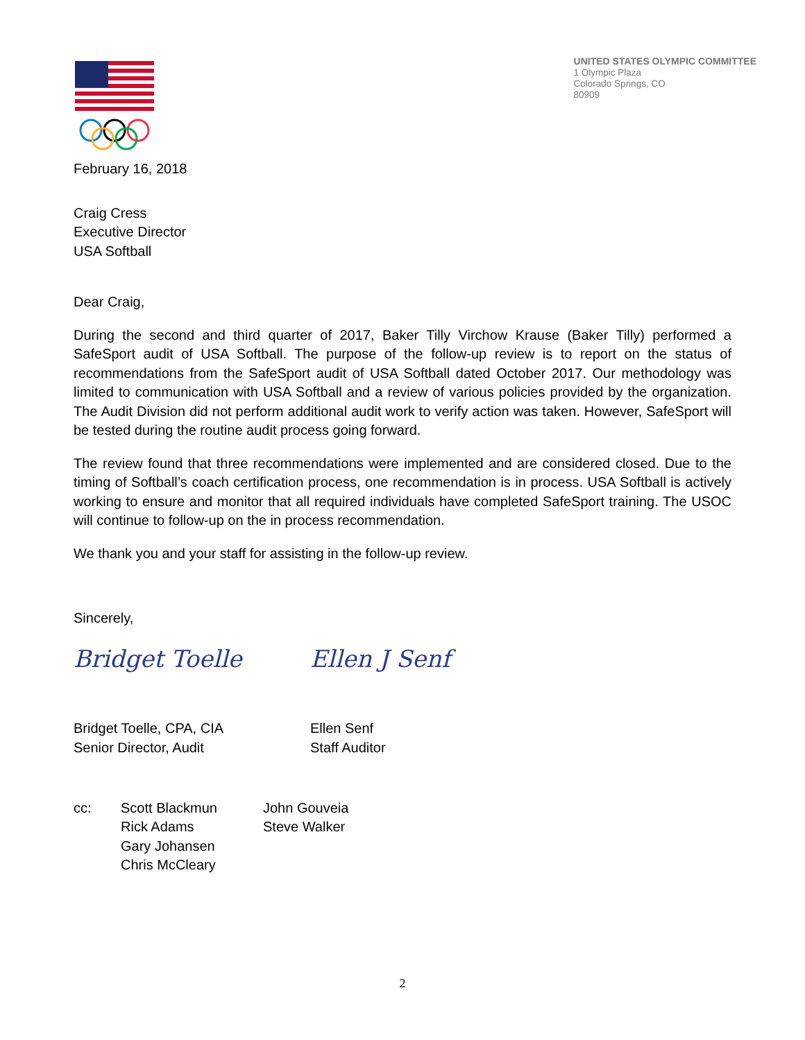UNITED STATES OLYMPIC COMMITTEE
1 Olympic Plaza
Colorado Springs, CO
80909
February 16, 2018
Craig Cress
Executive Director
USA Softball
Dear Craig,
During the second and third quarter of 2017, Baker Tilly Virchow Krause (Baker Tilly) performed a SafeSport audit of USA Softball. The purpose of the follow-up review is to report on the status of recommendations from the SafeSport audit of USA Softball dated October 2017. Our methodology was limited to communication with USA Softball and a review of various policies provided by the organization. The Audit Division did not perform additional audit work to verify action was taken. However, SafeSport will be tested during the routine audit process going forward.
The review found that three recommendations were implemented and are considered closed. Due to the timing of Softball’s coach certification process, one recommendation is in process. USA Softball is actively working to ensure and monitor that all required individuals have completed SafeSport training. The USOC will continue to follow-up on the in process recommendation.
We thank you and your staff for assisting in the follow-up review.
Sincerely,
Bridget Toelle Ellen J Senf
Bridget Toelle, CPA, CIA
Senior Director, Audit
Ellen Senf
Staff Auditor
cc: Scott Blackmun
Rick Adams
Gary Johansen
Chris McCleary
John Gouveia
Steve Walker
2